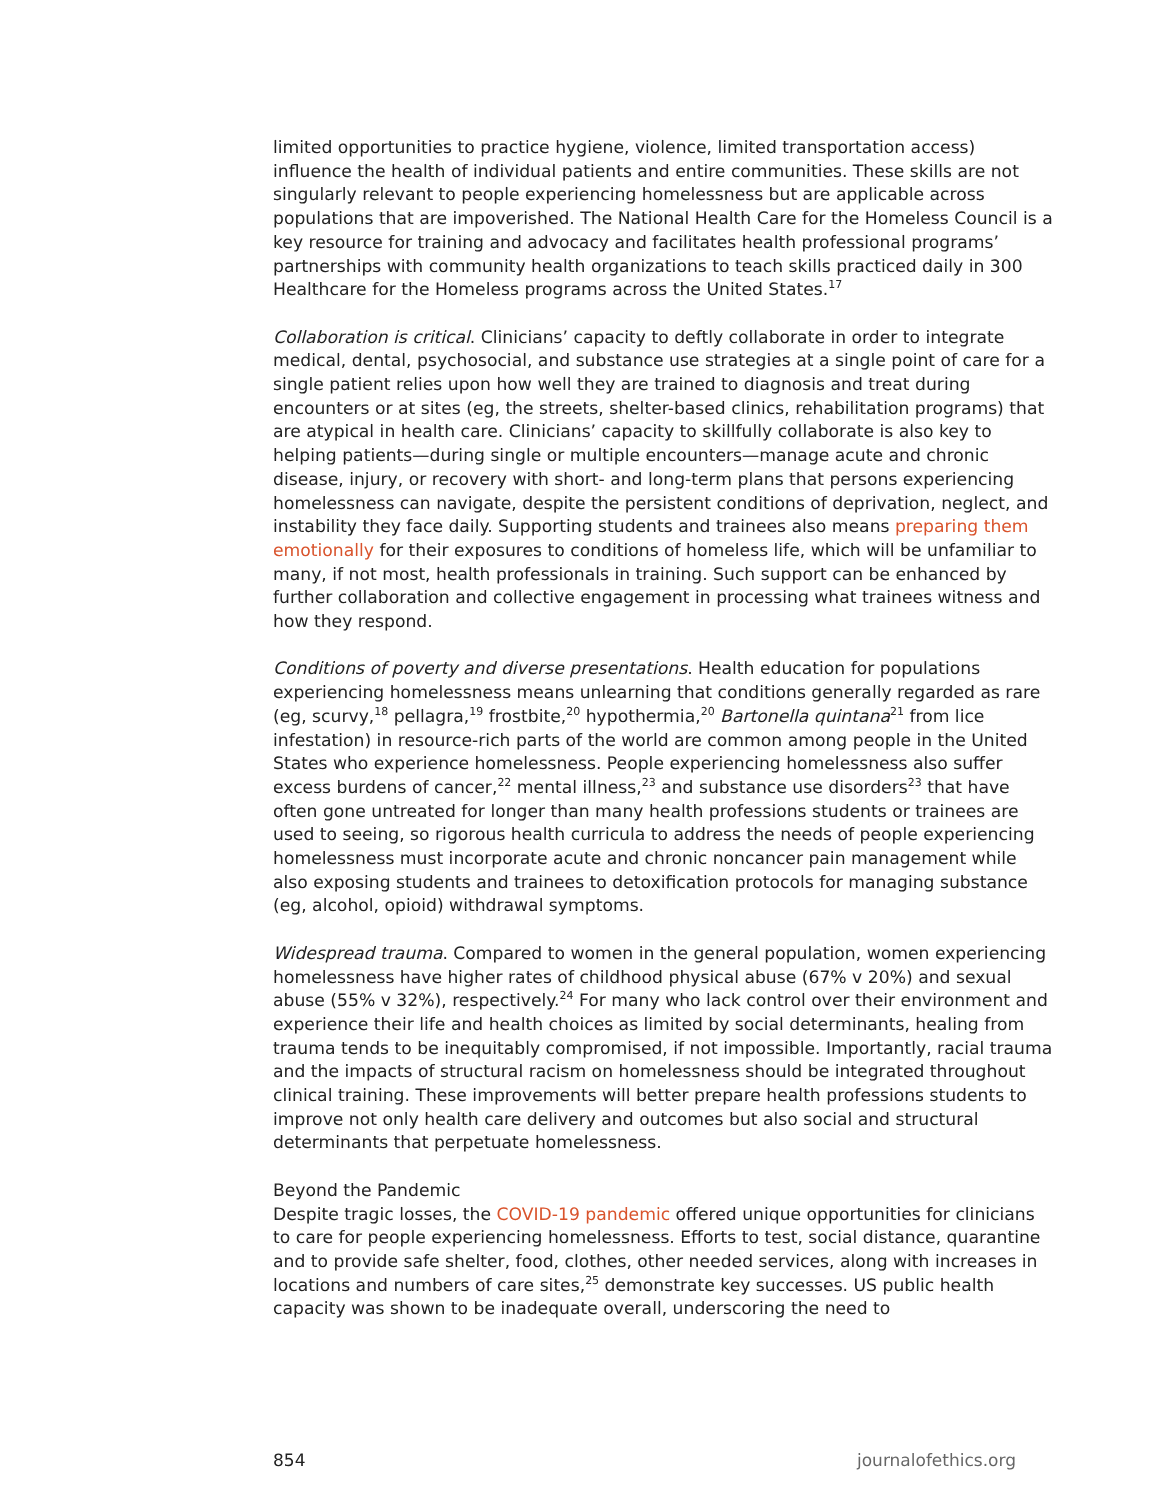limited opportunities to practice hygiene, violence, limited transportation access) influence the health of individual patients and entire communities. These skills are not singularly relevant to people experiencing homelessness but are applicable across populations that are impoverished. The National Health Care for the Homeless Council is a key resource for training and advocacy and facilitates health professional programs’ partnerships with community health organizations to teach skills practiced daily in 300 Healthcare for the Homeless programs across the United States.<sup>17</sup>
Collaboration is critical. Clinicians’ capacity to deftly collaborate in order to integrate medical, dental, psychosocial, and substance use strategies at a single point of care for a single patient relies upon how well they are trained to diagnosis and treat during encounters or at sites (eg, the streets, shelter-based clinics, rehabilitation programs) that are atypical in health care. Clinicians’ capacity to skillfully collaborate is also key to helping patients—during single or multiple encounters—manage acute and chronic disease, injury, or recovery with short- and long-term plans that persons experiencing homelessness can navigate, despite the persistent conditions of deprivation, neglect, and instability they face daily. Supporting students and trainees also means preparing them emotionally for their exposures to conditions of homeless life, which will be unfamiliar to many, if not most, health professionals in training. Such support can be enhanced by further collaboration and collective engagement in processing what trainees witness and how they respond.
Conditions of poverty and diverse presentations. Health education for populations experiencing homelessness means unlearning that conditions generally regarded as rare (eg, scurvy,<sup>18</sup> pellagra,<sup>19</sup> frostbite,<sup>20</sup> hypothermia,<sup>20</sup> Bartonella quintana<sup>21</sup> from lice infestation) in resource-rich parts of the world are common among people in the United States who experience homelessness. People experiencing homelessness also suffer excess burdens of cancer,<sup>22</sup> mental illness,<sup>23</sup> and substance use disorders<sup>23</sup> that have often gone untreated for longer than many health professions students or trainees are used to seeing, so rigorous health curricula to address the needs of people experiencing homelessness must incorporate acute and chronic noncancer pain management while also exposing students and trainees to detoxification protocols for managing substance (eg, alcohol, opioid) withdrawal symptoms.
Widespread trauma. Compared to women in the general population, women experiencing homelessness have higher rates of childhood physical abuse (67% v 20%) and sexual abuse (55% v 32%), respectively.<sup>24</sup> For many who lack control over their environment and experience their life and health choices as limited by social determinants, healing from trauma tends to be inequitably compromised, if not impossible. Importantly, racial trauma and the impacts of structural racism on homelessness should be integrated throughout clinical training. These improvements will better prepare health professions students to improve not only health care delivery and outcomes but also social and structural determinants that perpetuate homelessness.
Beyond the Pandemic
Despite tragic losses, the COVID-19 pandemic offered unique opportunities for clinicians to care for people experiencing homelessness. Efforts to test, social distance, quarantine and to provide safe shelter, food, clothes, other needed services, along with increases in locations and numbers of care sites,<sup>25</sup> demonstrate key successes. US public health capacity was shown to be inadequate overall, underscoring the need to
854 journalofethics.org